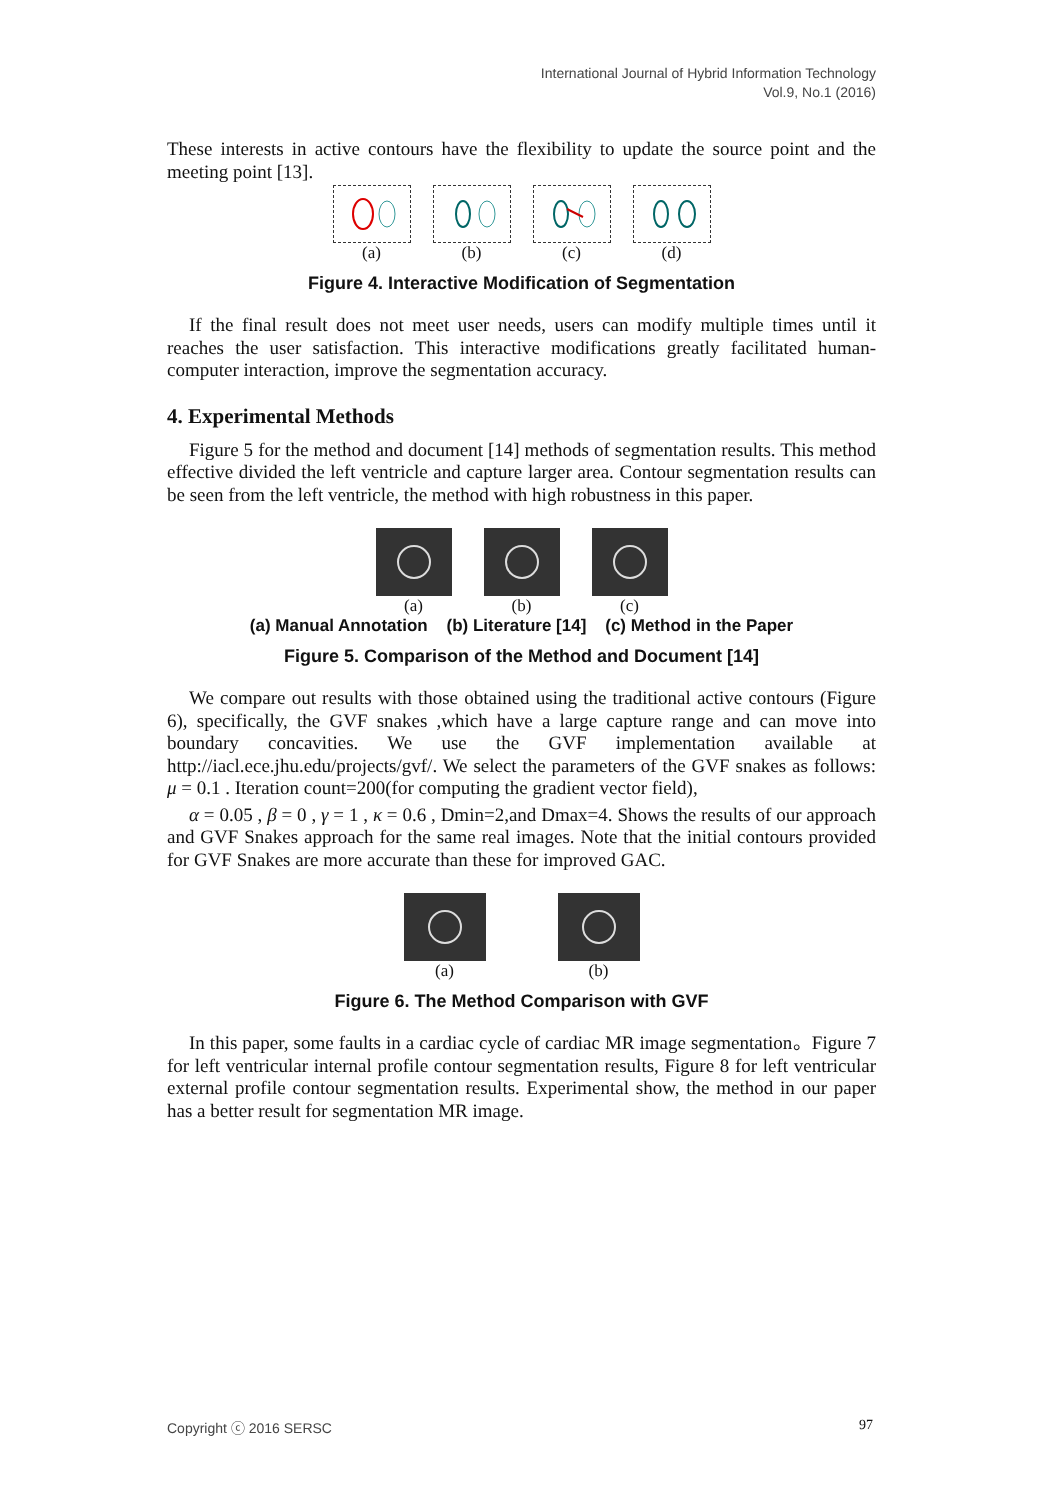International Journal of Hybrid Information Technology
Vol.9, No.1 (2016)
These interests in active contours have the flexibility to update the source point and the meeting point [13].
(a) (b) (c) (d)
Figure 4. Interactive Modification of Segmentation
If the final result does not meet user needs, users can modify multiple times until it reaches the user satisfaction. This interactive modifications greatly facilitated human-computer interaction, improve the segmentation accuracy.
4. Experimental Methods
Figure 5 for the method and document [14] methods of segmentation results. This method effective divided the left ventricle and capture larger area. Contour segmentation results can be seen from the left ventricle, the method with high robustness in this paper.
(a) (b) (c)
(a) Manual Annotation (b) Literature [14] (c) Method in the Paper
Figure 5. Comparison of the Method and Document [14]
We compare out results with those obtained using the traditional active contours (Figure 6), specifically, the GVF snakes ,which have a large capture range and can move into boundary concavities. We use the GVF implementation available at http://iacl.ece.jhu.edu/projects/gvf/. We select the parameters of the GVF snakes as follows: μ = 0.1 . Iteration count=200(for computing the gradient vector field),
α = 0.05 , β = 0 , γ = 1 , κ = 0.6 , Dmin=2,and Dmax=4. Shows the results of our approach and GVF Snakes approach for the same real images. Note that the initial contours provided for GVF Snakes are more accurate than these for improved GAC.
(a) (b)
Figure 6. The Method Comparison with GVF
In this paper, some faults in a cardiac cycle of cardiac MR image segmentation。Figure 7 for left ventricular internal profile contour segmentation results, Figure 8 for left ventricular external profile contour segmentation results. Experimental show, the method in our paper has a better result for segmentation MR image.
Copyright ⓒ 2016 SERSC 97